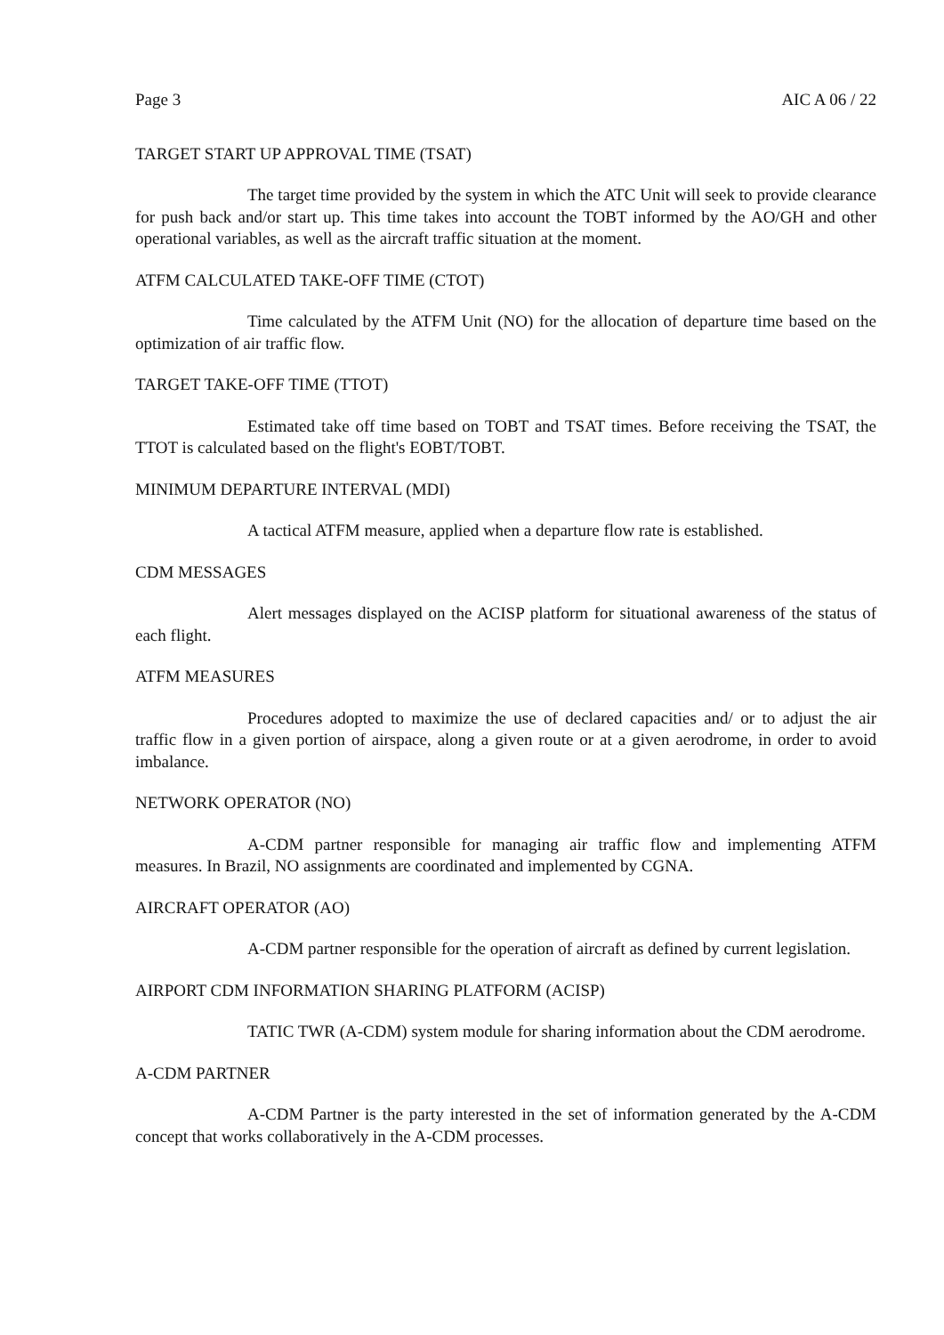Page 3 AIC A 06 / 22
TARGET START UP APPROVAL TIME (TSAT)
The target time provided by the system in which the ATC Unit will seek to provide clearance for push back and/or start up. This time takes into account the TOBT informed by the AO/GH and other operational variables, as well as the aircraft traffic situation at the moment.
ATFM CALCULATED TAKE-OFF TIME (CTOT)
Time calculated by the ATFM Unit (NO) for the allocation of departure time based on the optimization of air traffic flow.
TARGET TAKE-OFF TIME (TTOT)
Estimated take off time based on TOBT and TSAT times. Before receiving the TSAT, the TTOT is calculated based on the flight's EOBT/TOBT.
MINIMUM DEPARTURE INTERVAL (MDI)
A tactical ATFM measure, applied when a departure flow rate is established.
CDM MESSAGES
Alert messages displayed on the ACISP platform for situational awareness of the status of each flight.
ATFM MEASURES
Procedures adopted to maximize the use of declared capacities and/ or to adjust the air traffic flow in a given portion of airspace, along a given route or at a given aerodrome, in order to avoid imbalance.
NETWORK OPERATOR (NO)
A-CDM partner responsible for managing air traffic flow and implementing ATFM measures. In Brazil, NO assignments are coordinated and implemented by CGNA.
AIRCRAFT OPERATOR (AO)
A-CDM partner responsible for the operation of aircraft as defined by current legislation.
AIRPORT CDM INFORMATION SHARING PLATFORM (ACISP)
TATIC TWR (A-CDM) system module for sharing information about the CDM aerodrome.
A-CDM PARTNER
A-CDM Partner is the party interested in the set of information generated by the A-CDM concept that works collaboratively in the A-CDM processes.